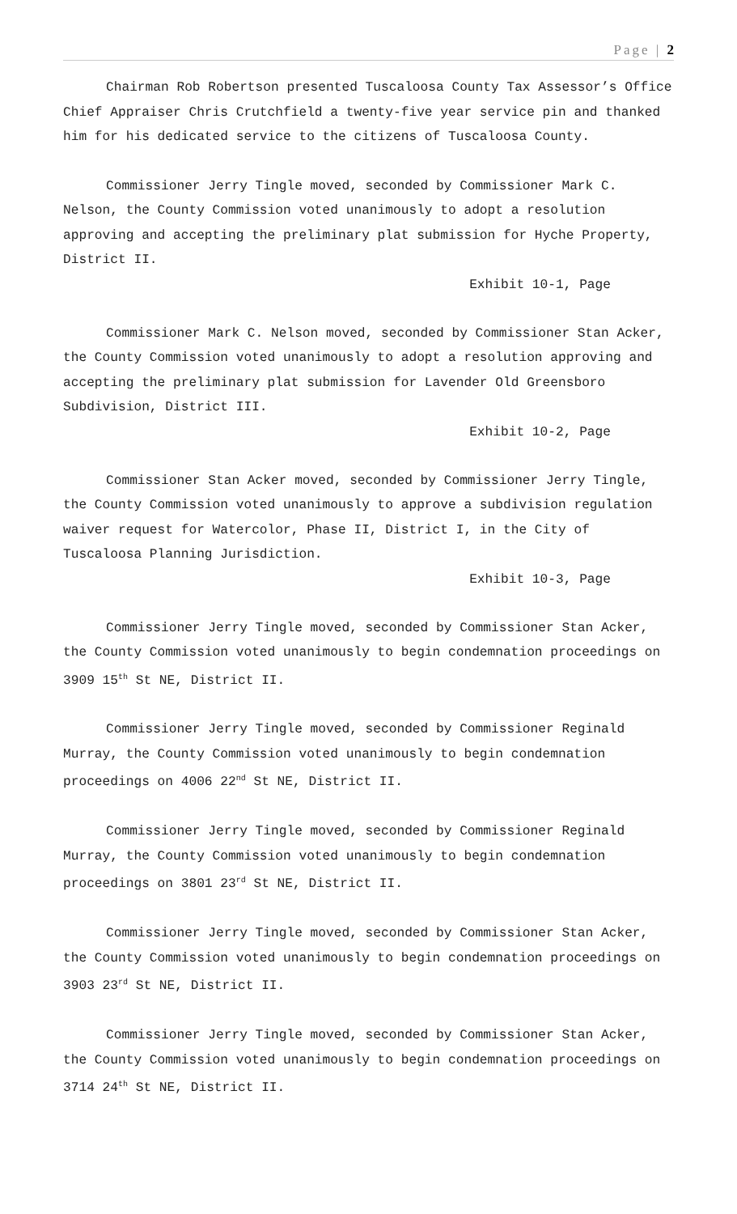Page | 2
Chairman Rob Robertson presented Tuscaloosa County Tax Assessor’s Office Chief Appraiser Chris Crutchfield a twenty-five year service pin and thanked him for his dedicated service to the citizens of Tuscaloosa County.
Commissioner Jerry Tingle moved, seconded by Commissioner Mark C. Nelson, the County Commission voted unanimously to adopt a resolution approving and accepting the preliminary plat submission for Hyche Property, District II.
Exhibit 10-1, Page
Commissioner Mark C. Nelson moved, seconded by Commissioner Stan Acker, the County Commission voted unanimously to adopt a resolution approving and accepting the preliminary plat submission for Lavender Old Greensboro Subdivision, District III.
Exhibit 10-2, Page
Commissioner Stan Acker moved, seconded by Commissioner Jerry Tingle, the County Commission voted unanimously to approve a subdivision regulation waiver request for Watercolor, Phase II, District I, in the City of Tuscaloosa Planning Jurisdiction.
Exhibit 10-3, Page
Commissioner Jerry Tingle moved, seconded by Commissioner Stan Acker, the County Commission voted unanimously to begin condemnation proceedings on 3909 15<sup>th</sup> St NE, District II.
Commissioner Jerry Tingle moved, seconded by Commissioner Reginald Murray, the County Commission voted unanimously to begin condemnation proceedings on 4006 22<sup>nd</sup> St NE, District II.
Commissioner Jerry Tingle moved, seconded by Commissioner Reginald Murray, the County Commission voted unanimously to begin condemnation proceedings on 3801 23<sup>rd</sup> St NE, District II.
Commissioner Jerry Tingle moved, seconded by Commissioner Stan Acker, the County Commission voted unanimously to begin condemnation proceedings on 3903 23<sup>rd</sup> St NE, District II.
Commissioner Jerry Tingle moved, seconded by Commissioner Stan Acker, the County Commission voted unanimously to begin condemnation proceedings on 3714 24<sup>th</sup> St NE, District II.